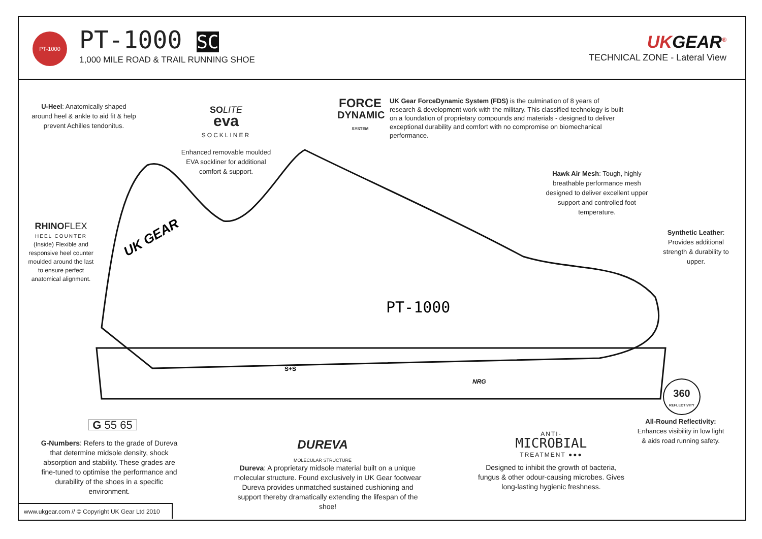PT-1000 PT-1000 SC
1,000 MILE ROAD & TRAIL RUNNING SHOE
UKGEAR<sup>®</sup>
TECHNICAL ZONE - Lateral View
PT-1000
UK GEAR
S+S
NRG
U-Heel: Anatomically shaped around heel & ankle to aid fit & help prevent Achilles tendonitus.
SO LITE
eva
SOCKLINER
Enhanced removable moulded EVA sockliner for additional comfort & support.
FORCE
DYNAMIC
SYSTEM
UK Gear ForceDynamic System (FDS) is the culmination of 8 years of research & development work with the military. This classified technology is built on a foundation of proprietary compounds and materials - designed to deliver exceptional durability and comfort with no compromise on biomechanical performance.
Hawk Air Mesh: Tough, highly breathable performance mesh designed to deliver excellent upper support and controlled foot temperature.
Synthetic Leather: Provides additional strength & durability to upper.
RHINO FLEX
HEEL COUNTER
(Inside) Flexible and responsive heel counter moulded around the last to ensure perfect anatomical alignment.
360
REFLECTIVITY
All-Round Reflectivity: Enhances visibility in low light & aids road running safety.
G 55 65
G-Numbers: Refers to the grade of Dureva that determine midsole density, shock absorption and stability. These grades are fine-tuned to optimise the performance and durability of the shoes in a specific environment.
DUREVA
MOLECULAR STRUCTURE
Dureva: A proprietary midsole material built on a unique molecular structure. Found exclusively in UK Gear footwear Dureva provides unmatched sustained cushioning and support thereby dramatically extending the lifespan of the shoe!
ANTI-
MICROBIAL
TREATMENT ●●●
Designed to inhibit the growth of bacteria, fungus & other odour-causing microbes. Gives long-lasting hygienic freshness.
www.ukgear.com // © Copyright UK Gear Ltd 2010